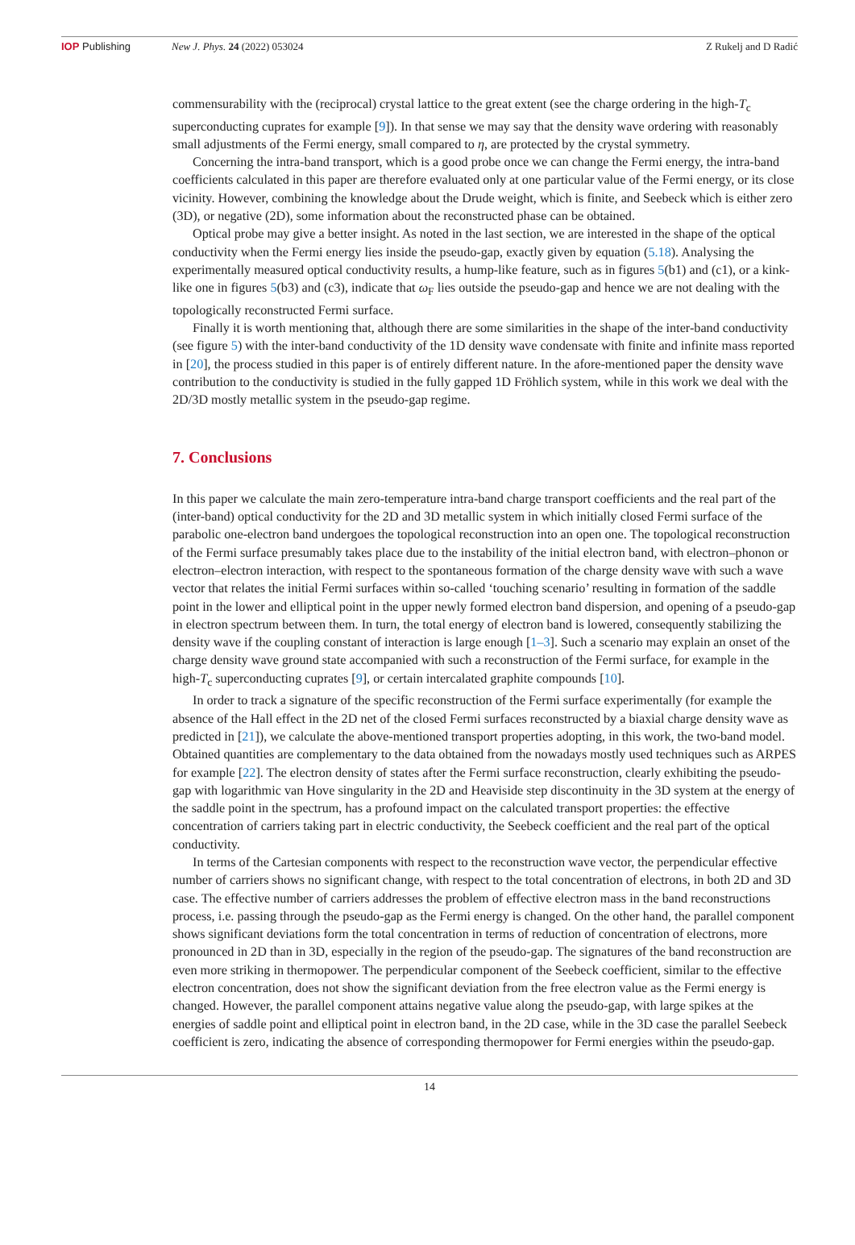IOP Publishing New J. Phys. 24 (2022) 053024 Z Rukelj and D Radić
commensurability with the (reciprocal) crystal lattice to the great extent (see the charge ordering in the high-T<sub>c</sub> superconducting cuprates for example [9]). In that sense we may say that the density wave ordering with reasonably small adjustments of the Fermi energy, small compared to η, are protected by the crystal symmetry.
Concerning the intra-band transport, which is a good probe once we can change the Fermi energy, the intra-band coefficients calculated in this paper are therefore evaluated only at one particular value of the Fermi energy, or its close vicinity. However, combining the knowledge about the Drude weight, which is finite, and Seebeck which is either zero (3D), or negative (2D), some information about the reconstructed phase can be obtained.
Optical probe may give a better insight. As noted in the last section, we are interested in the shape of the optical conductivity when the Fermi energy lies inside the pseudo-gap, exactly given by equation (5.18). Analysing the experimentally measured optical conductivity results, a hump-like feature, such as in figures 5(b1) and (c1), or a kink-like one in figures 5(b3) and (c3), indicate that ω<sub>F</sub> lies outside the pseudo-gap and hence we are not dealing with the topologically reconstructed Fermi surface.
Finally it is worth mentioning that, although there are some similarities in the shape of the inter-band conductivity (see figure 5) with the inter-band conductivity of the 1D density wave condensate with finite and infinite mass reported in [20], the process studied in this paper is of entirely different nature. In the afore-mentioned paper the density wave contribution to the conductivity is studied in the fully gapped 1D Fröhlich system, while in this work we deal with the 2D/3D mostly metallic system in the pseudo-gap regime.
7. Conclusions
In this paper we calculate the main zero-temperature intra-band charge transport coefficients and the real part of the (inter-band) optical conductivity for the 2D and 3D metallic system in which initially closed Fermi surface of the parabolic one-electron band undergoes the topological reconstruction into an open one. The topological reconstruction of the Fermi surface presumably takes place due to the instability of the initial electron band, with electron–phonon or electron–electron interaction, with respect to the spontaneous formation of the charge density wave with such a wave vector that relates the initial Fermi surfaces within so-called ‘touching scenario’ resulting in formation of the saddle point in the lower and elliptical point in the upper newly formed electron band dispersion, and opening of a pseudo-gap in electron spectrum between them. In turn, the total energy of electron band is lowered, consequently stabilizing the density wave if the coupling constant of interaction is large enough [1–3]. Such a scenario may explain an onset of the charge density wave ground state accompanied with such a reconstruction of the Fermi surface, for example in the high-T<sub>c</sub> superconducting cuprates [9], or certain intercalated graphite compounds [10].
In order to track a signature of the specific reconstruction of the Fermi surface experimentally (for example the absence of the Hall effect in the 2D net of the closed Fermi surfaces reconstructed by a biaxial charge density wave as predicted in [21]), we calculate the above-mentioned transport properties adopting, in this work, the two-band model. Obtained quantities are complementary to the data obtained from the nowadays mostly used techniques such as ARPES for example [22]. The electron density of states after the Fermi surface reconstruction, clearly exhibiting the pseudo-gap with logarithmic van Hove singularity in the 2D and Heaviside step discontinuity in the 3D system at the energy of the saddle point in the spectrum, has a profound impact on the calculated transport properties: the effective concentration of carriers taking part in electric conductivity, the Seebeck coefficient and the real part of the optical conductivity.
In terms of the Cartesian components with respect to the reconstruction wave vector, the perpendicular effective number of carriers shows no significant change, with respect to the total concentration of electrons, in both 2D and 3D case. The effective number of carriers addresses the problem of effective electron mass in the band reconstructions process, i.e. passing through the pseudo-gap as the Fermi energy is changed. On the other hand, the parallel component shows significant deviations form the total concentration in terms of reduction of concentration of electrons, more pronounced in 2D than in 3D, especially in the region of the pseudo-gap. The signatures of the band reconstruction are even more striking in thermopower. The perpendicular component of the Seebeck coefficient, similar to the effective electron concentration, does not show the significant deviation from the free electron value as the Fermi energy is changed. However, the parallel component attains negative value along the pseudo-gap, with large spikes at the energies of saddle point and elliptical point in electron band, in the 2D case, while in the 3D case the parallel Seebeck coefficient is zero, indicating the absence of corresponding thermopower for Fermi energies within the pseudo-gap.
14